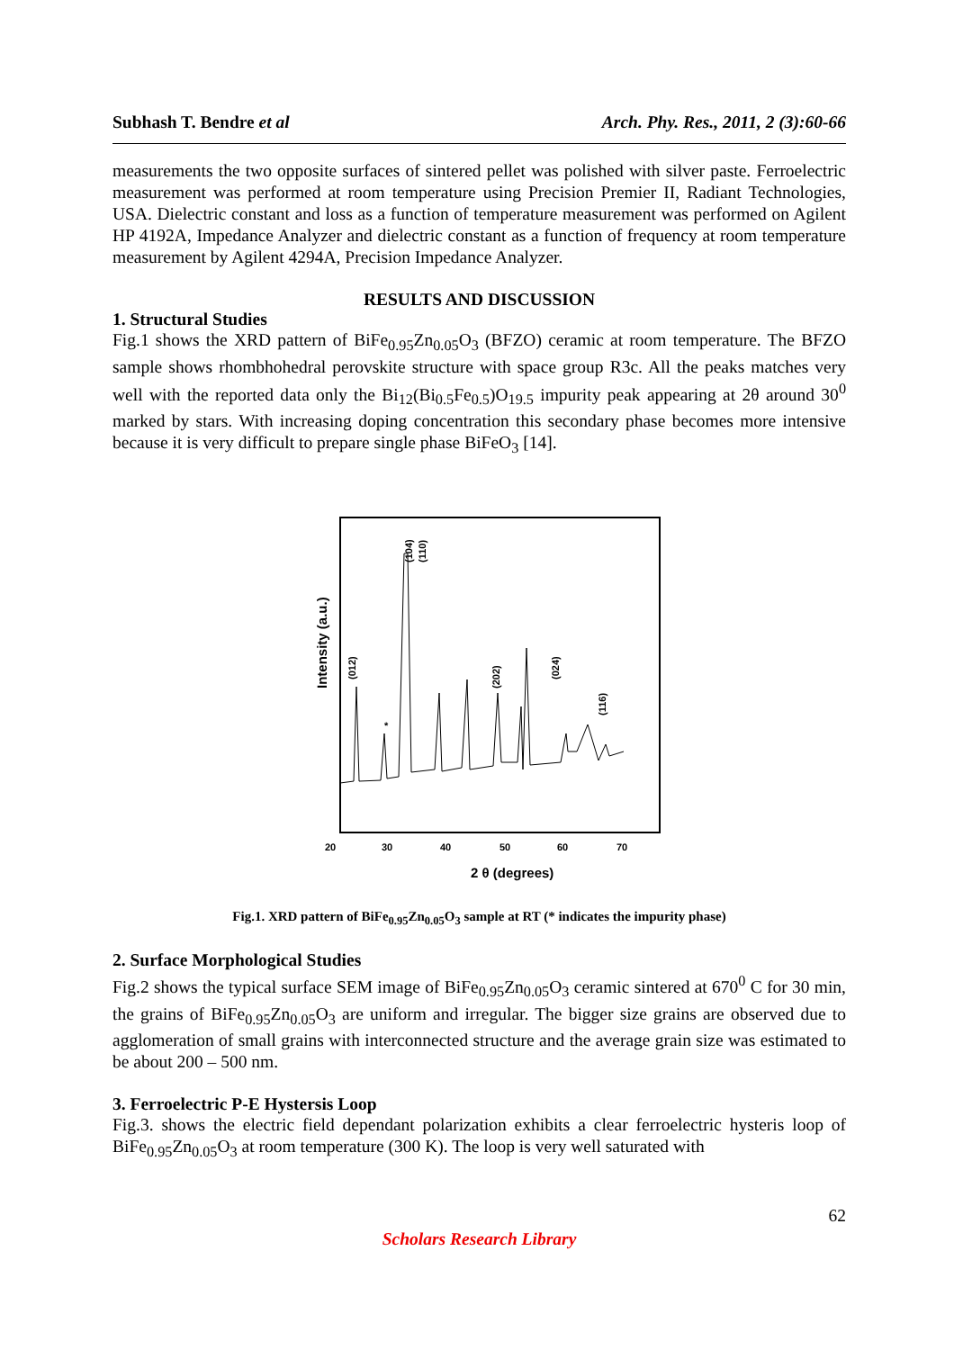Subhash T. Bendre et al Arch. Phy. Res., 2011, 2 (3):60-66
measurements the two opposite surfaces of sintered pellet was polished with silver paste. Ferroelectric measurement was performed at room temperature using Precision Premier II, Radiant Technologies, USA. Dielectric constant and loss as a function of temperature measurement was performed on Agilent HP 4192A, Impedance Analyzer and dielectric constant as a function of frequency at room temperature measurement by Agilent 4294A, Precision Impedance Analyzer.
RESULTS AND DISCUSSION
1. Structural Studies
Fig.1 shows the XRD pattern of BiFe<sub>0.95</sub>Zn<sub>0.05</sub>O<sub>3</sub> (BFZO) ceramic at room temperature. The BFZO sample shows rhombhohedral perovskite structure with space group R3c. All the peaks matches very well with the reported data only the Bi<sub>12</sub>(Bi<sub>0.5</sub>Fe<sub>0.5</sub>)O<sub>19.5</sub> impurity peak appearing at 2θ around 30<sup>0</sup> marked by stars. With increasing doping concentration this secondary phase becomes more intensive because it is very difficult to prepare single phase BiFeO<sub>3</sub> [14].
Intensity (a.u.)
(012)
*
(104)
(110)
(202)
(024)
(116)
20
30
40
50
60
70
2 θ (degrees)
Fig.1. XRD pattern of BiFe<sub>0.95</sub>Zn<sub>0.05</sub>O<sub>3</sub> sample at RT (* indicates the impurity phase)
2. Surface Morphological Studies
Fig.2 shows the typical surface SEM image of BiFe<sub>0.95</sub>Zn<sub>0.05</sub>O<sub>3</sub> ceramic sintered at 670<sup>0</sup> C for 30 min, the grains of BiFe<sub>0.95</sub>Zn<sub>0.05</sub>O<sub>3</sub> are uniform and irregular. The bigger size grains are observed due to agglomeration of small grains with interconnected structure and the average grain size was estimated to be about 200 – 500 nm.
3. Ferroelectric P-E Hystersis Loop
Fig.3. shows the electric field dependant polarization exhibits a clear ferroelectric hysteris loop of BiFe<sub>0.95</sub>Zn<sub>0.05</sub>O<sub>3</sub> at room temperature (300 K). The loop is very well saturated with
62
Scholars Research Library